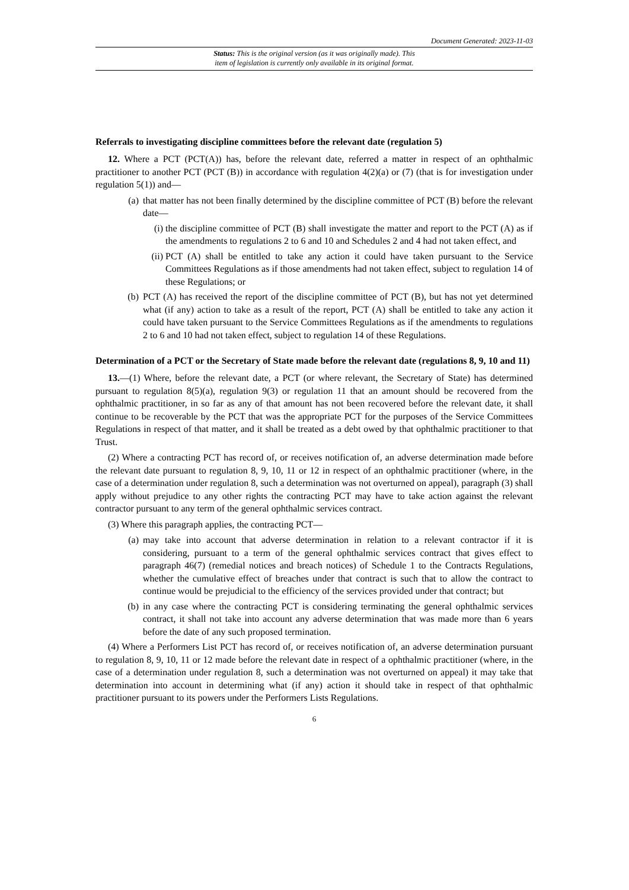Document Generated: 2023-11-03
Status: This is the original version (as it was originally made). This
item of legislation is currently only available in its original format.
Referrals to investigating discipline committees before the relevant date (regulation 5)
12. Where a PCT (PCT(A)) has, before the relevant date, referred a matter in respect of an ophthalmic practitioner to another PCT (PCT (B)) in accordance with regulation 4(2)(a) or (7) (that is for investigation under regulation 5(1)) and—
(a) that matter has not been finally determined by the discipline committee of PCT (B) before the relevant date—
(i) the discipline committee of PCT (B) shall investigate the matter and report to the PCT (A) as if the amendments to regulations 2 to 6 and 10 and Schedules 2 and 4 had not taken effect, and
(ii)
PCT (A) shall be entitled to take any action it could have taken pursuant to the Service Committees Regulations as if those amendments had not taken effect, subject to regulation 14 of these Regulations; or
(b) PCT (A) has received the report of the discipline committee of PCT (B), but has not yet determined what (if any) action to take as a result of the report, PCT (A) shall be entitled to take any action it could have taken pursuant to the Service Committees Regulations as if the amendments to regulations 2 to 6 and 10 had not taken effect, subject to regulation 14 of these Regulations.
Determination of a PCT or the Secretary of State made before the relevant date (regulations 8, 9, 10 and 11)
13.—(1) Where, before the relevant date, a PCT (or where relevant, the Secretary of State) has determined pursuant to regulation 8(5)(a), regulation 9(3) or regulation 11 that an amount should be recovered from the ophthalmic practitioner, in so far as any of that amount has not been recovered before the relevant date, it shall continue to be recoverable by the PCT that was the appropriate PCT for the purposes of the Service Committees Regulations in respect of that matter, and it shall be treated as a debt owed by that ophthalmic practitioner to that Trust.
(2) Where a contracting PCT has record of, or receives notification of, an adverse determination made before the relevant date pursuant to regulation 8, 9, 10, 11 or 12 in respect of an ophthalmic practitioner (where, in the case of a determination under regulation 8, such a determination was not overturned on appeal), paragraph (3) shall apply without prejudice to any other rights the contracting PCT may have to take action against the relevant contractor pursuant to any term of the general ophthalmic services contract.
(3) Where this paragraph applies, the contracting PCT—
(a) may take into account that adverse determination in relation to a relevant contractor if it is considering, pursuant to a term of the general ophthalmic services contract that gives effect to paragraph 46(7) (remedial notices and breach notices) of Schedule 1 to the Contracts Regulations, whether the cumulative effect of breaches under that contract is such that to allow the contract to continue would be prejudicial to the efficiency of the services provided under that contract; but
(b) in any case where the contracting PCT is considering terminating the general ophthalmic services contract, it shall not take into account any adverse determination that was made more than 6 years before the date of any such proposed termination.
(4) Where a Performers List PCT has record of, or receives notification of, an adverse determination pursuant to regulation 8, 9, 10, 11 or 12 made before the relevant date in respect of a ophthalmic practitioner (where, in the case of a determination under regulation 8, such a determination was not overturned on appeal) it may take that determination into account in determining what (if any) action it should take in respect of that ophthalmic practitioner pursuant to its powers under the Performers Lists Regulations.
6